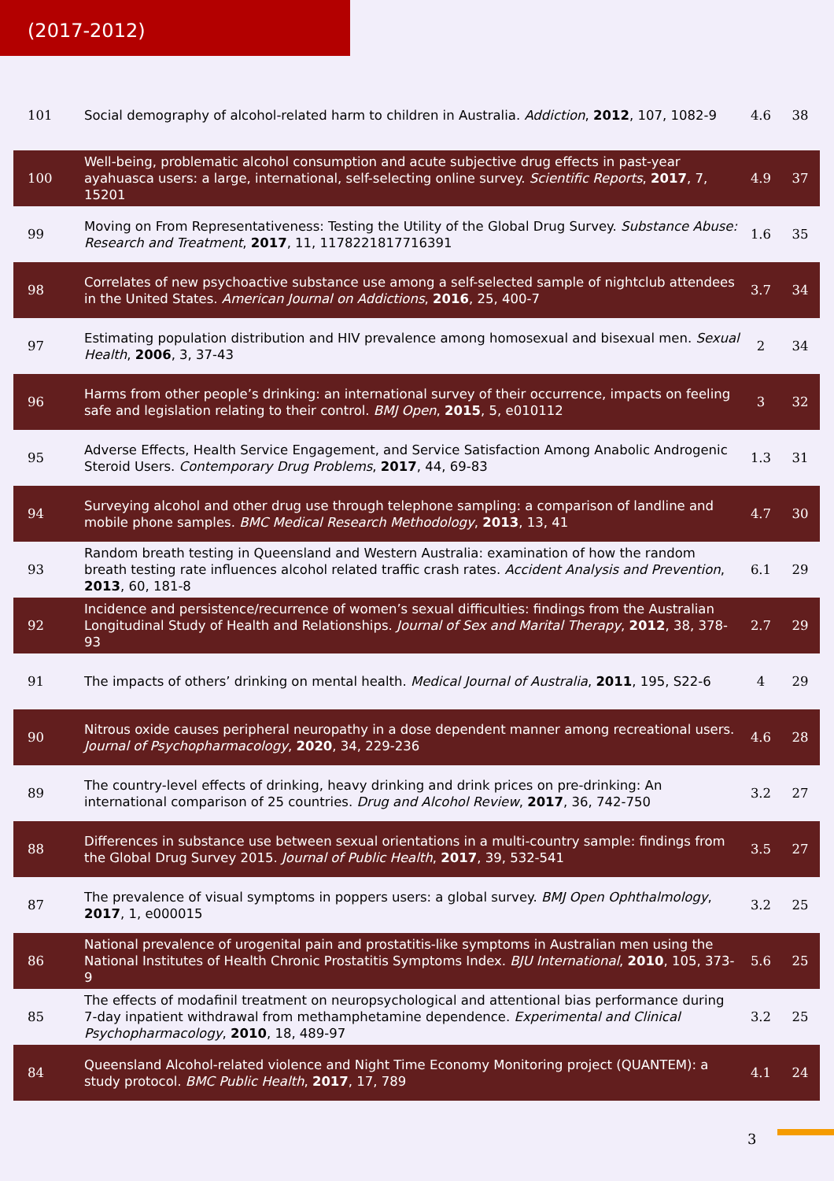(2017-2012)
| 101 | Social demography of alcohol-related harm to children in Australia. Addiction , 2012 , 107, 1082-9 | 4.6 | 38 |
| 100 | Well-being, problematic alcohol consumption and acute subjective drug effects in past-year ayahuasca users: a large, international, self-selecting online survey. Scientific Reports , 2017 , 7, 15201 | 4.9 | 37 |
| 99 | Moving on From Representativeness: Testing the Utility of the Global Drug Survey. Substance Abuse: Research and Treatment , 2017 , 11, 1178221817716391 | 1.6 | 35 |
| 98 | Correlates of new psychoactive substance use among a self-selected sample of nightclub attendees in the United States. American Journal on Addictions , 2016 , 25, 400-7 | 3.7 | 34 |
| 97 | Estimating population distribution and HIV prevalence among homosexual and bisexual men. Sexual Health , 2006 , 3, 37-43 | 2 | 34 |
| 96 | Harms from other people’s drinking: an international survey of their occurrence, impacts on feeling safe and legislation relating to their control. BMJ Open , 2015 , 5, e010112 | 3 | 32 |
| 95 | Adverse Effects, Health Service Engagement, and Service Satisfaction Among Anabolic Androgenic Steroid Users. Contemporary Drug Problems , 2017 , 44, 69-83 | 1.3 | 31 |
| 94 | Surveying alcohol and other drug use through telephone sampling: a comparison of landline and mobile phone samples. BMC Medical Research Methodology , 2013 , 13, 41 | 4.7 | 30 |
| 93 | Random breath testing in Queensland and Western Australia: examination of how the random breath testing rate influences alcohol related traffic crash rates. Accident Analysis and Prevention , 2013 , 60, 181-8 | 6.1 | 29 |
| 92 | Incidence and persistence/recurrence of women’s sexual difficulties: findings from the Australian Longitudinal Study of Health and Relationships. Journal of Sex and Marital Therapy , 2012 , 38, 378-93 | 2.7 | 29 |
| 91 | The impacts of others’ drinking on mental health. Medical Journal of Australia , 2011 , 195, S22-6 | 4 | 29 |
| 90 | Nitrous oxide causes peripheral neuropathy in a dose dependent manner among recreational users. Journal of Psychopharmacology , 2020 , 34, 229-236 | 4.6 | 28 |
| 89 | The country-level effects of drinking, heavy drinking and drink prices on pre-drinking: An international comparison of 25 countries. Drug and Alcohol Review , 2017 , 36, 742-750 | 3.2 | 27 |
| 88 | Differences in substance use between sexual orientations in a multi-country sample: findings from the Global Drug Survey 2015. Journal of Public Health , 2017 , 39, 532-541 | 3.5 | 27 |
| 87 | The prevalence of visual symptoms in poppers users: a global survey. BMJ Open Ophthalmology , 2017 , 1, e000015 | 3.2 | 25 |
| 86 | National prevalence of urogenital pain and prostatitis-like symptoms in Australian men using the National Institutes of Health Chronic Prostatitis Symptoms Index. BJU International , 2010 , 105, 373-9 | 5.6 | 25 |
| 85 | The effects of modafinil treatment on neuropsychological and attentional bias performance during 7-day inpatient withdrawal from methamphetamine dependence. Experimental and Clinical Psychopharmacology , 2010 , 18, 489-97 | 3.2 | 25 |
| 84 | Queensland Alcohol-related violence and Night Time Economy Monitoring project (QUANTEM): a study protocol. BMC Public Health , 2017 , 17, 789 | 4.1 | 24 |
3